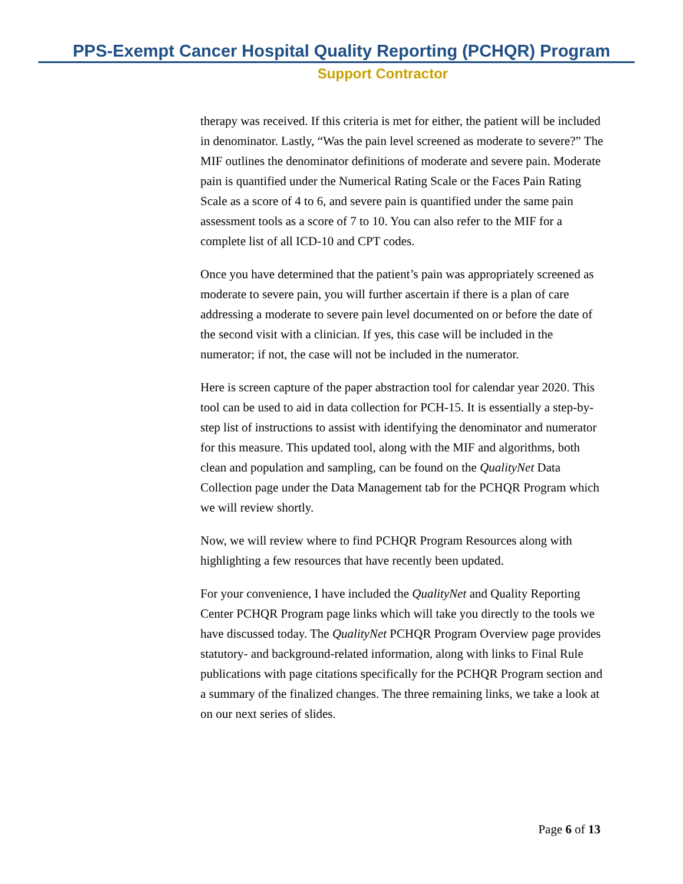PPS-Exempt Cancer Hospital Quality Reporting (PCHQR) Program
Support Contractor
therapy was received. If this criteria is met for either, the patient will be included in denominator. Lastly, “Was the pain level screened as moderate to severe?” The MIF outlines the denominator definitions of moderate and severe pain. Moderate pain is quantified under the Numerical Rating Scale or the Faces Pain Rating Scale as a score of 4 to 6, and severe pain is quantified under the same pain assessment tools as a score of 7 to 10. You can also refer to the MIF for a complete list of all ICD-10 and CPT codes.
Once you have determined that the patient’s pain was appropriately screened as moderate to severe pain, you will further ascertain if there is a plan of care addressing a moderate to severe pain level documented on or before the date of the second visit with a clinician. If yes, this case will be included in the numerator; if not, the case will not be included in the numerator.
Here is screen capture of the paper abstraction tool for calendar year 2020. This tool can be used to aid in data collection for PCH-15. It is essentially a step-by-step list of instructions to assist with identifying the denominator and numerator for this measure. This updated tool, along with the MIF and algorithms, both clean and population and sampling, can be found on the QualityNet Data Collection page under the Data Management tab for the PCHQR Program which we will review shortly.
Now, we will review where to find PCHQR Program Resources along with highlighting a few resources that have recently been updated.
For your convenience, I have included the QualityNet and Quality Reporting Center PCHQR Program page links which will take you directly to the tools we have discussed today. The QualityNet PCHQR Program Overview page provides statutory- and background-related information, along with links to Final Rule publications with page citations specifically for the PCHQR Program section and a summary of the finalized changes. The three remaining links, we take a look at on our next series of slides.
Page 6 of 13